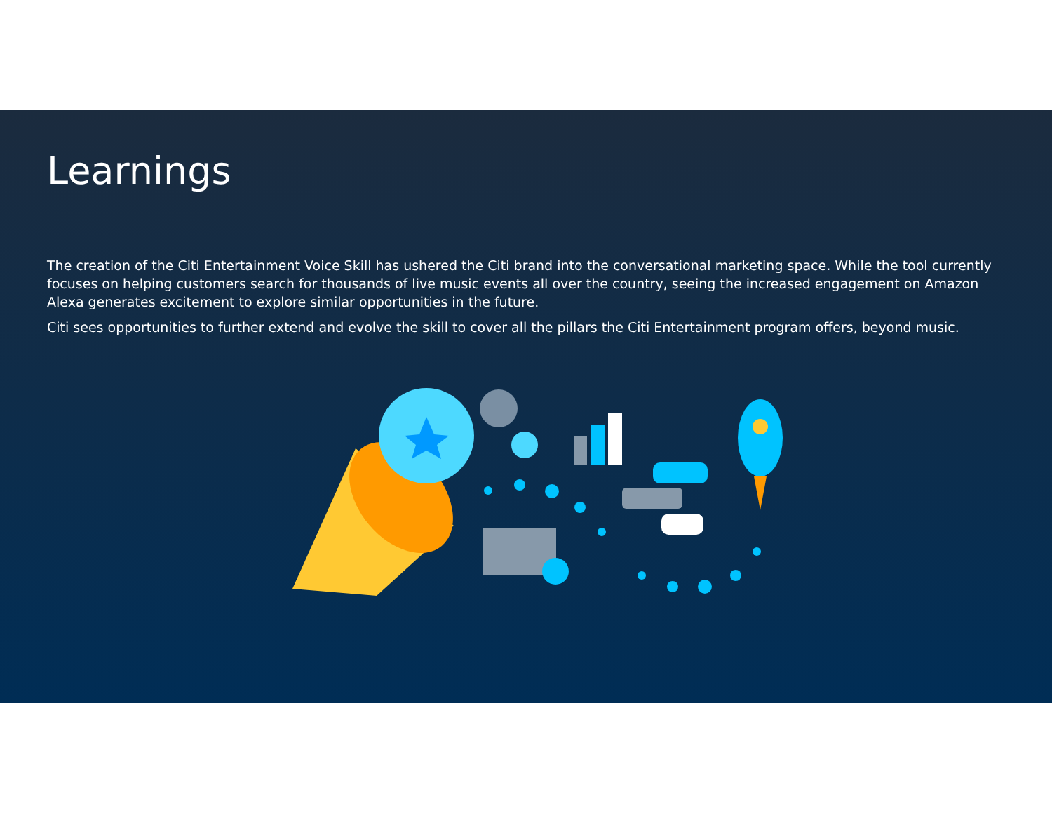Learnings
The creation of the Citi Entertainment Voice Skill has ushered the Citi brand into the conversational marketing space. While the tool currently focuses on helping customers search for thousands of live music events all over the country, seeing the increased engagement on Amazon Alexa generates excitement to explore similar opportunities in the future.
Citi sees opportunities to further extend and evolve the skill to cover all the pillars the Citi Entertainment program offers, beyond music.